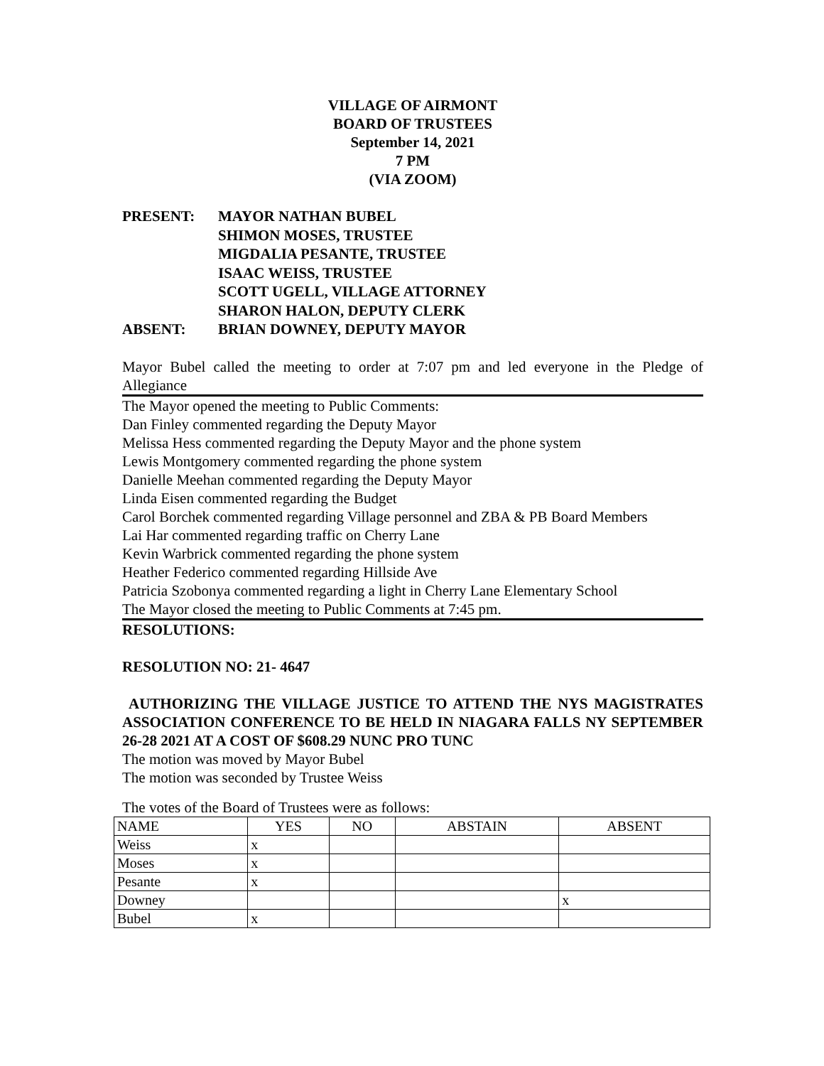VILLAGE OF AIRMONT
BOARD OF TRUSTEES
September 14, 2021
7 PM
(VIA ZOOM)
PRESENT: MAYOR NATHAN BUBEL
SHIMON MOSES, TRUSTEE
MIGDALIA PESANTE, TRUSTEE
ISAAC WEISS, TRUSTEE
SCOTT UGELL, VILLAGE ATTORNEY
SHARON HALON, DEPUTY CLERK
ABSENT: BRIAN DOWNEY, DEPUTY MAYOR
Mayor Bubel called the meeting to order at 7:07 pm and led everyone in the Pledge of Allegiance
The Mayor opened the meeting to Public Comments:
Dan Finley commented regarding the Deputy Mayor
Melissa Hess commented regarding the Deputy Mayor and the phone system
Lewis Montgomery commented regarding the phone system
Danielle Meehan commented regarding the Deputy Mayor
Linda Eisen commented regarding the Budget
Carol Borchek commented regarding Village personnel and ZBA & PB Board Members
Lai Har commented regarding traffic on Cherry Lane
Kevin Warbrick commented regarding the phone system
Heather Federico commented regarding Hillside Ave
Patricia Szobonya commented regarding a light in Cherry Lane Elementary School
The Mayor closed the meeting to Public Comments at 7:45 pm.
RESOLUTIONS:
RESOLUTION NO: 21- 4647
AUTHORIZING THE VILLAGE JUSTICE TO ATTEND THE NYS MAGISTRATES ASSOCIATION CONFERENCE TO BE HELD IN NIAGARA FALLS NY SEPTEMBER 26-28 2021 AT A COST OF $608.29 NUNC PRO TUNC
The motion was moved by Mayor Bubel
The motion was seconded by Trustee Weiss
The votes of the Board of Trustees were as follows:
| NAME | YES | NO | ABSTAIN | ABSENT |
| Weiss | x | | | |
| Moses | x | | | |
| Pesante | x | | | |
| Downey | | | | x |
| Bubel | x | | | |